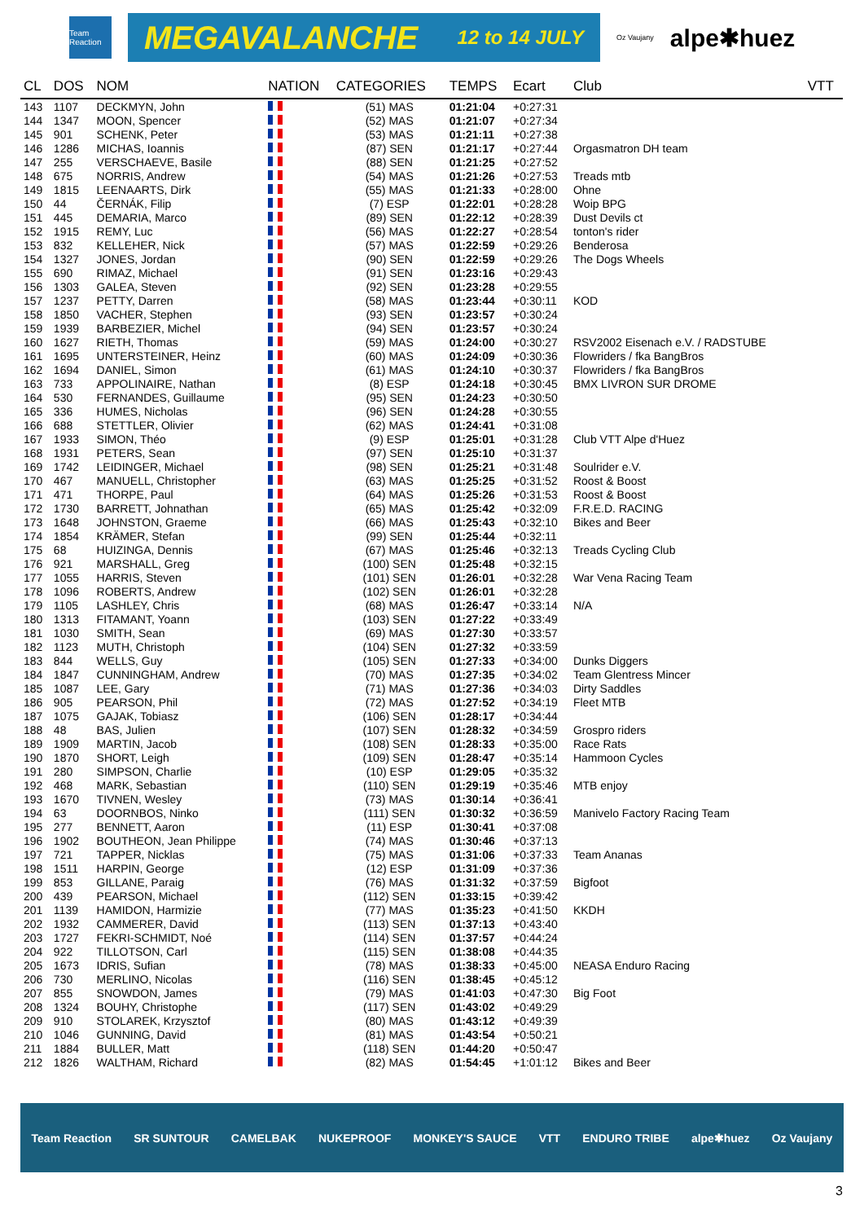Team Reaction
MEGAVALANCHE 12 to 14 JULY
Oz Vaujany alpe✱huez
| CL | DOS | NOM | NATION | CATEGORIES | TEMPS | Ecart | Club | VTT |
| --- | --- | --- | --- | --- | --- | --- | --- | --- |
| 143 | 1107 | DECKMYN, John | | (51) MAS | 01:21:04 | +0:27:31 | | |
| 144 | 1347 | MOON, Spencer | | (52) MAS | 01:21:07 | +0:27:34 | | |
| 145 | 901 | SCHENK, Peter | | (53) MAS | 01:21:11 | +0:27:38 | | |
| 146 | 1286 | MICHAS, Ioannis | | (87) SEN | 01:21:17 | +0:27:44 | Orgasmatron DH team | |
| 147 | 255 | VERSCHAEVE, Basile | | (88) SEN | 01:21:25 | +0:27:52 | | |
| 148 | 675 | NORRIS, Andrew | | (54) MAS | 01:21:26 | +0:27:53 | Treads mtb | |
| 149 | 1815 | LEENAARTS, Dirk | | (55) MAS | 01:21:33 | +0:28:00 | Ohne | |
| 150 | 44 | ČERNÁK, Filip | | (7) ESP | 01:22:01 | +0:28:28 | Woip BPG | |
| 151 | 445 | DEMARIA, Marco | | (89) SEN | 01:22:12 | +0:28:39 | Dust Devils ct | |
| 152 | 1915 | REMY, Luc | | (56) MAS | 01:22:27 | +0:28:54 | tonton's rider | |
| 153 | 832 | KELLEHER, Nick | | (57) MAS | 01:22:59 | +0:29:26 | Benderosa | |
| 154 | 1327 | JONES, Jordan | | (90) SEN | 01:22:59 | +0:29:26 | The Dogs Wheels | |
| 155 | 690 | RIMAZ, Michael | | (91) SEN | 01:23:16 | +0:29:43 | | |
| 156 | 1303 | GALEA, Steven | | (92) SEN | 01:23:28 | +0:29:55 | | |
| 157 | 1237 | PETTY, Darren | | (58) MAS | 01:23:44 | +0:30:11 | KOD | |
| 158 | 1850 | VACHER, Stephen | | (93) SEN | 01:23:57 | +0:30:24 | | |
| 159 | 1939 | BARBEZIER, Michel | | (94) SEN | 01:23:57 | +0:30:24 | | |
| 160 | 1627 | RIETH, Thomas | | (59) MAS | 01:24:00 | +0:30:27 | RSV2002 Eisenach e.V. / RADSTUBE | |
| 161 | 1695 | UNTERSTEINER, Heinz | | (60) MAS | 01:24:09 | +0:30:36 | Flowriders / fka BangBros | |
| 162 | 1694 | DANIEL, Simon | | (61) MAS | 01:24:10 | +0:30:37 | Flowriders / fka BangBros | |
| 163 | 733 | APPOLINAIRE, Nathan | | (8) ESP | 01:24:18 | +0:30:45 | BMX LIVRON SUR DROME | |
| 164 | 530 | FERNANDES, Guillaume | | (95) SEN | 01:24:23 | +0:30:50 | | |
| 165 | 336 | HUMES, Nicholas | | (96) SEN | 01:24:28 | +0:30:55 | | |
| 166 | 688 | STETTLER, Olivier | | (62) MAS | 01:24:41 | +0:31:08 | | |
| 167 | 1933 | SIMON, Théo | | (9) ESP | 01:25:01 | +0:31:28 | Club VTT Alpe d'Huez | |
| 168 | 1931 | PETERS, Sean | | (97) SEN | 01:25:10 | +0:31:37 | | |
| 169 | 1742 | LEIDINGER, Michael | | (98) SEN | 01:25:21 | +0:31:48 | Soulrider e.V. | |
| 170 | 467 | MANUELL, Christopher | | (63) MAS | 01:25:25 | +0:31:52 | Roost & Boost | |
| 171 | 471 | THORPE, Paul | | (64) MAS | 01:25:26 | +0:31:53 | Roost & Boost | |
| 172 | 1730 | BARRETT, Johnathan | | (65) MAS | 01:25:42 | +0:32:09 | F.R.E.D. RACING | |
| 173 | 1648 | JOHNSTON, Graeme | | (66) MAS | 01:25:43 | +0:32:10 | Bikes and Beer | |
| 174 | 1854 | KRÄMER, Stefan | | (99) SEN | 01:25:44 | +0:32:11 | | |
| 175 | 68 | HUIZINGA, Dennis | | (67) MAS | 01:25:46 | +0:32:13 | Treads Cycling Club | |
| 176 | 921 | MARSHALL, Greg | | (100) SEN | 01:25:48 | +0:32:15 | | |
| 177 | 1055 | HARRIS, Steven | | (101) SEN | 01:26:01 | +0:32:28 | War Vena Racing Team | |
| 178 | 1096 | ROBERTS, Andrew | | (102) SEN | 01:26:01 | +0:32:28 | | |
| 179 | 1105 | LASHLEY, Chris | | (68) MAS | 01:26:47 | +0:33:14 | N/A | |
| 180 | 1313 | FITAMANT, Yoann | | (103) SEN | 01:27:22 | +0:33:49 | | |
| 181 | 1030 | SMITH, Sean | | (69) MAS | 01:27:30 | +0:33:57 | | |
| 182 | 1123 | MUTH, Christoph | | (104) SEN | 01:27:32 | +0:33:59 | | |
| 183 | 844 | WELLS, Guy | | (105) SEN | 01:27:33 | +0:34:00 | Dunks Diggers | |
| 184 | 1847 | CUNNINGHAM, Andrew | | (70) MAS | 01:27:35 | +0:34:02 | Team Glentress Mincer | |
| 185 | 1087 | LEE, Gary | | (71) MAS | 01:27:36 | +0:34:03 | Dirty Saddles | |
| 186 | 905 | PEARSON, Phil | | (72) MAS | 01:27:52 | +0:34:19 | Fleet MTB | |
| 187 | 1075 | GAJAK, Tobiasz | | (106) SEN | 01:28:17 | +0:34:44 | | |
| 188 | 48 | BAS, Julien | | (107) SEN | 01:28:32 | +0:34:59 | Grospro riders | |
| 189 | 1909 | MARTIN, Jacob | | (108) SEN | 01:28:33 | +0:35:00 | Race Rats | |
| 190 | 1870 | SHORT, Leigh | | (109) SEN | 01:28:47 | +0:35:14 | Hammoon Cycles | |
| 191 | 280 | SIMPSON, Charlie | | (10) ESP | 01:29:05 | +0:35:32 | | |
| 192 | 468 | MARK, Sebastian | | (110) SEN | 01:29:19 | +0:35:46 | MTB enjoy | |
| 193 | 1670 | TIVNEN, Wesley | | (73) MAS | 01:30:14 | +0:36:41 | | |
| 194 | 63 | DOORNBOS, Ninko | | (111) SEN | 01:30:32 | +0:36:59 | Manivelo Factory Racing Team | |
| 195 | 277 | BENNETT, Aaron | | (11) ESP | 01:30:41 | +0:37:08 | | |
| 196 | 1902 | BOUTHEON, Jean Philippe | | (74) MAS | 01:30:46 | +0:37:13 | | |
| 197 | 721 | TAPPER, Nicklas | | (75) MAS | 01:31:06 | +0:37:33 | Team Ananas | |
| 198 | 1511 | HARPIN, George | | (12) ESP | 01:31:09 | +0:37:36 | | |
| 199 | 853 | GILLANE, Paraig | | (76) MAS | 01:31:32 | +0:37:59 | Bigfoot | |
| 200 | 439 | PEARSON, Michael | | (112) SEN | 01:33:15 | +0:39:42 | | |
| 201 | 1139 | HAMIDON, Harmizie | | (77) MAS | 01:35:23 | +0:41:50 | KKDH | |
| 202 | 1932 | CAMMERER, David | | (113) SEN | 01:37:13 | +0:43:40 | | |
| 203 | 1727 | FEKRI-SCHMIDT, Noé | | (114) SEN | 01:37:57 | +0:44:24 | | |
| 204 | 922 | TILLOTSON, Carl | | (115) SEN | 01:38:08 | +0:44:35 | | |
| 205 | 1673 | IDRIS, Sufian | | (78) MAS | 01:38:33 | +0:45:00 | NEASA Enduro Racing | |
| 206 | 730 | MERLINO, Nicolas | | (116) SEN | 01:38:45 | +0:45:12 | | |
| 207 | 855 | SNOWDON, James | | (79) MAS | 01:41:03 | +0:47:30 | Big Foot | |
| 208 | 1324 | BOUHY, Christophe | | (117) SEN | 01:43:02 | +0:49:29 | | |
| 209 | 910 | STOLAREK, Krzysztof | | (80) MAS | 01:43:12 | +0:49:39 | | |
| 210 | 1046 | GUNNING, David | | (81) MAS | 01:43:54 | +0:50:21 | | |
| 211 | 1884 | BULLER, Matt | | (118) SEN | 01:44:20 | +0:50:47 | | |
| 212 | 1826 | WALTHAM, Richard | | (82) MAS | 01:54:45 | +1:01:12 | Bikes and Beer | |
Team Reaction SR SUNTOUR CAMELBAK NUKEPROOF MONKEY'S SAUCE VTT ENDURO TRIBE alpe✱huez Oz Vaujany
3